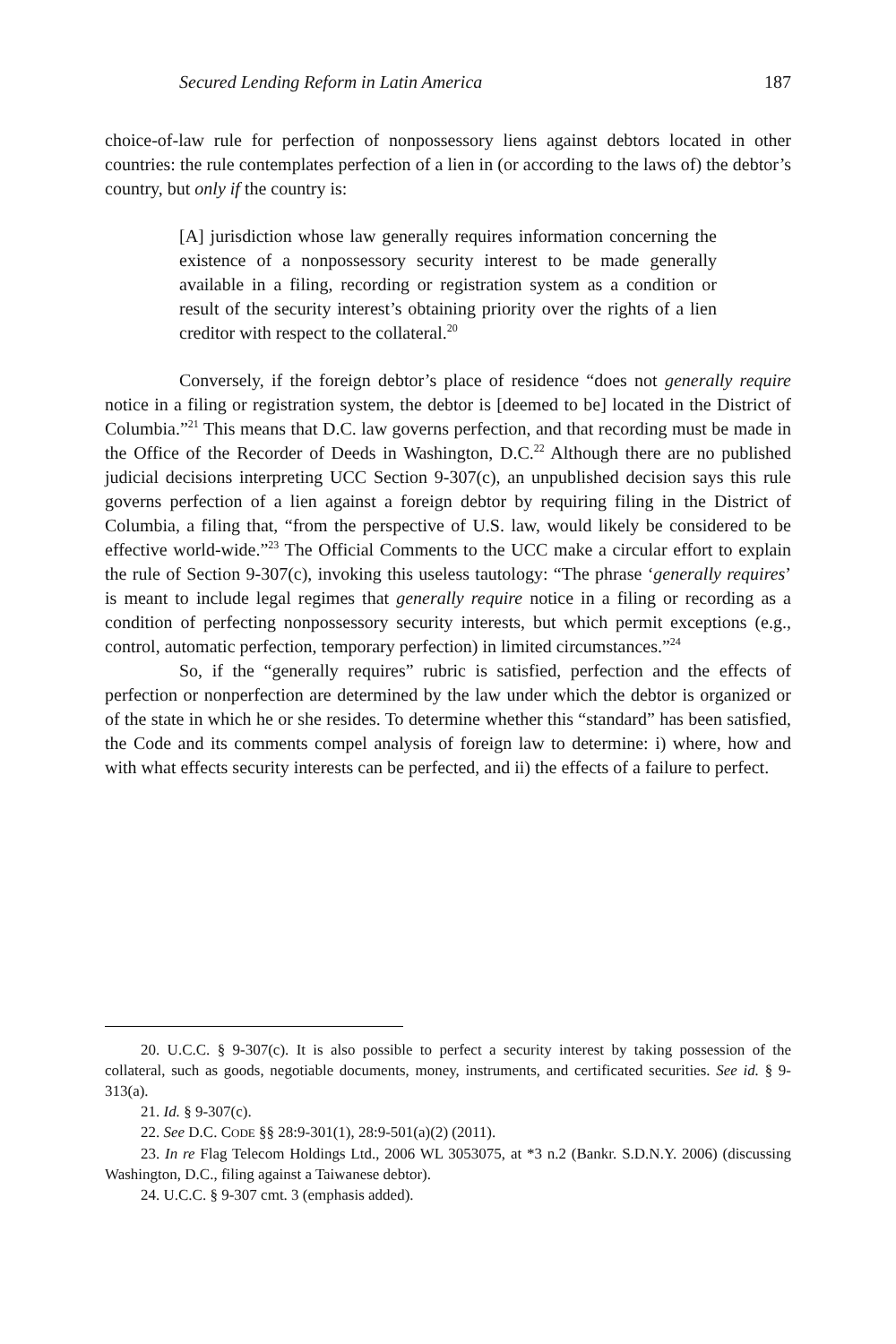Secured Lending Reform in Latin America 187
choice-of-law rule for perfection of nonpossessory liens against debtors located in other countries: the rule contemplates perfection of a lien in (or according to the laws of) the debtor’s country, but only if the country is:
[A] jurisdiction whose law generally requires information concerning the existence of a nonpossessory security interest to be made generally available in a filing, recording or registration system as a condition or result of the security interest’s obtaining priority over the rights of a lien creditor with respect to the collateral.<sup>20</sup>
Conversely, if the foreign debtor’s place of residence “does not generally require notice in a filing or registration system, the debtor is [deemed to be] located in the District of Columbia.”<sup>21</sup> This means that D.C. law governs perfection, and that recording must be made in the Office of the Recorder of Deeds in Washington, D.C.<sup>22</sup> Although there are no published judicial decisions interpreting UCC Section 9-307(c), an unpublished decision says this rule governs perfection of a lien against a foreign debtor by requiring filing in the District of Columbia, a filing that, “from the perspective of U.S. law, would likely be considered to be effective world-wide.”<sup>23</sup> The Official Comments to the UCC make a circular effort to explain the rule of Section 9-307(c), invoking this useless tautology: “The phrase ‘generally requires’ is meant to include legal regimes that generally require notice in a filing or recording as a condition of perfecting nonpossessory security interests, but which permit exceptions (e.g., control, automatic perfection, temporary perfection) in limited circumstances.”<sup>24</sup>
So, if the “generally requires” rubric is satisfied, perfection and the effects of perfection or nonperfection are determined by the law under which the debtor is organized or of the state in which he or she resides. To determine whether this “standard” has been satisfied, the Code and its comments compel analysis of foreign law to determine: i) where, how and with what effects security interests can be perfected, and ii) the effects of a failure to perfect.
20. U.C.C. § 9-307(c). It is also possible to perfect a security interest by taking possession of the collateral, such as goods, negotiable documents, money, instruments, and certificated securities. See id. § 9-313(a).
21. Id. § 9-307(c).
22. See D.C. CODE §§ 28:9-301(1), 28:9-501(a)(2) (2011).
23. In re Flag Telecom Holdings Ltd., 2006 WL 3053075, at *3 n.2 (Bankr. S.D.N.Y. 2006) (discussing Washington, D.C., filing against a Taiwanese debtor).
24. U.C.C. § 9-307 cmt. 3 (emphasis added).